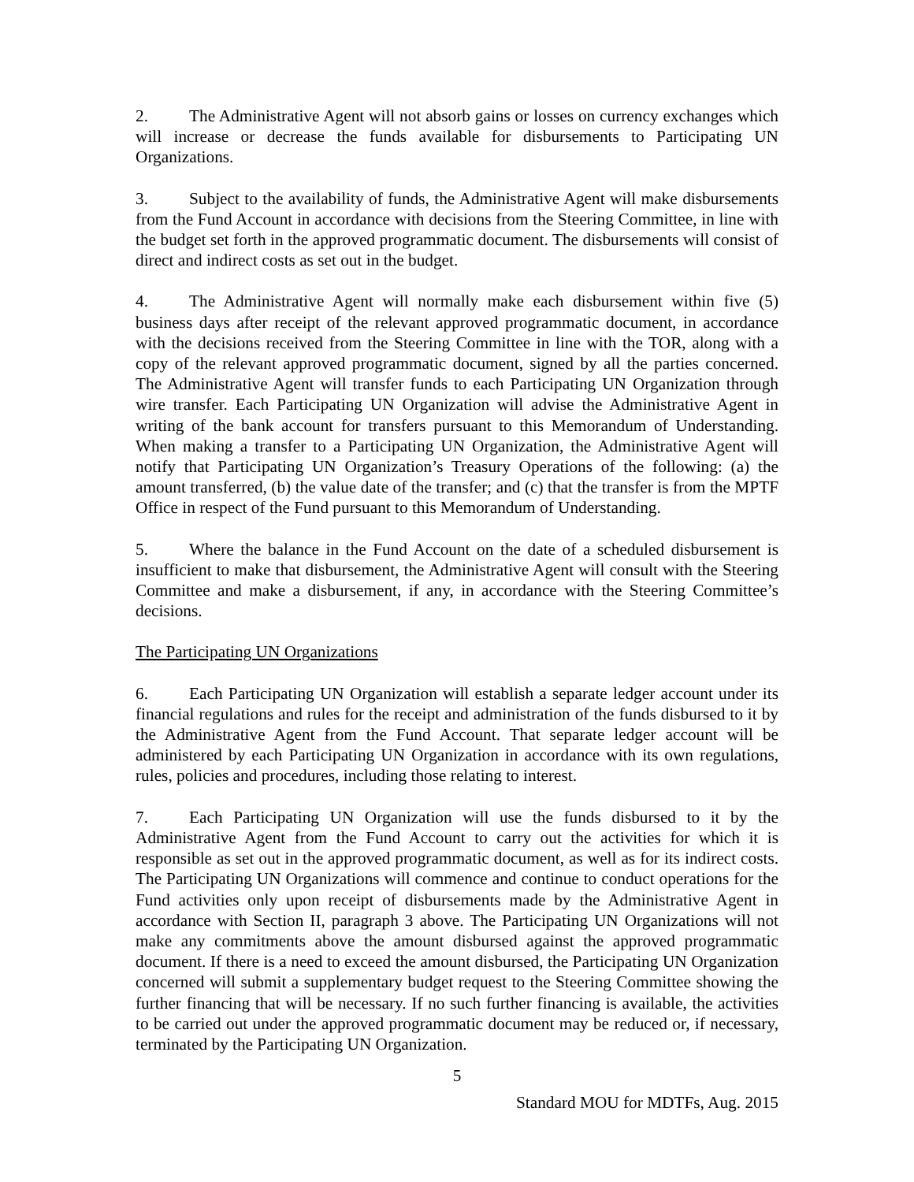2. The Administrative Agent will not absorb gains or losses on currency exchanges which will increase or decrease the funds available for disbursements to Participating UN Organizations.
3. Subject to the availability of funds, the Administrative Agent will make disbursements from the Fund Account in accordance with decisions from the Steering Committee, in line with the budget set forth in the approved programmatic document. The disbursements will consist of direct and indirect costs as set out in the budget.
4. The Administrative Agent will normally make each disbursement within five (5) business days after receipt of the relevant approved programmatic document, in accordance with the decisions received from the Steering Committee in line with the TOR, along with a copy of the relevant approved programmatic document, signed by all the parties concerned. The Administrative Agent will transfer funds to each Participating UN Organization through wire transfer. Each Participating UN Organization will advise the Administrative Agent in writing of the bank account for transfers pursuant to this Memorandum of Understanding. When making a transfer to a Participating UN Organization, the Administrative Agent will notify that Participating UN Organization’s Treasury Operations of the following: (a) the amount transferred, (b) the value date of the transfer; and (c) that the transfer is from the MPTF Office in respect of the Fund pursuant to this Memorandum of Understanding.
5. Where the balance in the Fund Account on the date of a scheduled disbursement is insufficient to make that disbursement, the Administrative Agent will consult with the Steering Committee and make a disbursement, if any, in accordance with the Steering Committee’s decisions.
The Participating UN Organizations
6. Each Participating UN Organization will establish a separate ledger account under its financial regulations and rules for the receipt and administration of the funds disbursed to it by the Administrative Agent from the Fund Account. That separate ledger account will be administered by each Participating UN Organization in accordance with its own regulations, rules, policies and procedures, including those relating to interest.
7. Each Participating UN Organization will use the funds disbursed to it by the Administrative Agent from the Fund Account to carry out the activities for which it is responsible as set out in the approved programmatic document, as well as for its indirect costs. The Participating UN Organizations will commence and continue to conduct operations for the Fund activities only upon receipt of disbursements made by the Administrative Agent in accordance with Section II, paragraph 3 above. The Participating UN Organizations will not make any commitments above the amount disbursed against the approved programmatic document. If there is a need to exceed the amount disbursed, the Participating UN Organization concerned will submit a supplementary budget request to the Steering Committee showing the further financing that will be necessary. If no such further financing is available, the activities to be carried out under the approved programmatic document may be reduced or, if necessary, terminated by the Participating UN Organization.
5
Standard MOU for MDTFs, Aug. 2015